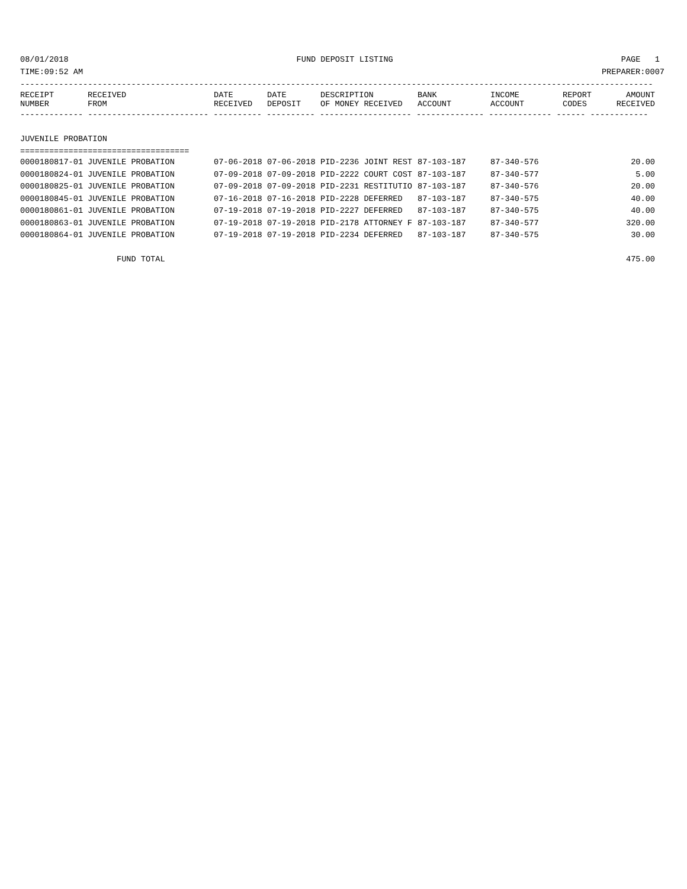08/01/2018 FUND DEPOSIT LISTING PAGE 1
TIME:09:52 AM PREPARER:0007
-----------------------------------------------------------------------------------------------------------------------------------
| RECEIPT NUMBER | RECEIVED FROM | DATE RECEIVED | DATE DEPOSIT | DESCRIPTION OF MONEY RECEIVED | BANK ACCOUNT | INCOME ACCOUNT | REPORT CODES | AMOUNT RECEIVED |
| --- | --- | --- | --- | --- | --- | --- | --- | --- |
------------- ------------------------- ---------- ---------- ------------------- -------------- ------------- ------ ------------
JUVENILE PROBATION
===================================
| 0000180817-01 | JUVENILE PROBATION | 07-06-2018 | 07-06-2018 | PID-2236 JOINT REST | 87-103-187 | 87-340-576 | | 20.00 |
| 0000180824-01 | JUVENILE PROBATION | 07-09-2018 | 07-09-2018 | PID-2222 COURT COST | 87-103-187 | 87-340-577 | | 5.00 |
| 0000180825-01 | JUVENILE PROBATION | 07-09-2018 | 07-09-2018 | PID-2231 RESTITUTIO | 87-103-187 | 87-340-576 | | 20.00 |
| 0000180845-01 | JUVENILE PROBATION | 07-16-2018 | 07-16-2018 | PID-2228 DEFERRED | 87-103-187 | 87-340-575 | | 40.00 |
| 0000180861-01 | JUVENILE PROBATION | 07-19-2018 | 07-19-2018 | PID-2227 DEFERRED | 87-103-187 | 87-340-575 | | 40.00 |
| 0000180863-01 | JUVENILE PROBATION | 07-19-2018 | 07-19-2018 | PID-2178 ATTORNEY F | 87-103-187 | 87-340-577 | | 320.00 |
| 0000180864-01 | JUVENILE PROBATION | 07-19-2018 | 07-19-2018 | PID-2234 DEFERRED | 87-103-187 | 87-340-575 | | 30.00 |
| FUND TOTAL | | | | | | | | 475.00 |